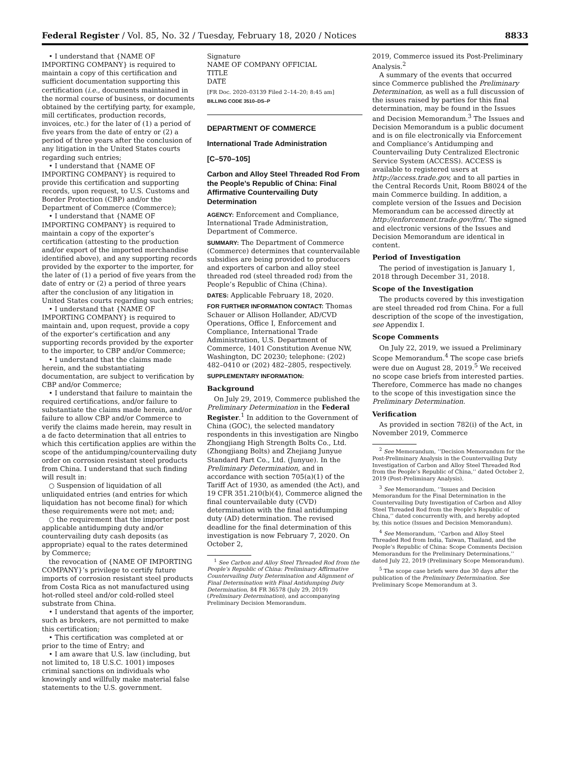Federal Register / Vol. 85, No. 32 / Tuesday, February 18, 2020 / Notices 8833
• I understand that {NAME OF IMPORTING COMPANY} is required to maintain a copy of this certification and sufficient documentation supporting this certification (i.e., documents maintained in the normal course of business, or documents obtained by the certifying party, for example, mill certificates, production records, invoices, etc.) for the later of (1) a period of five years from the date of entry or (2) a period of three years after the conclusion of any litigation in the United States courts regarding such entries;
• I understand that {NAME OF IMPORTING COMPANY} is required to provide this certification and supporting records, upon request, to U.S. Customs and Border Protection (CBP) and/or the Department of Commerce (Commerce);
• I understand that {NAME OF IMPORTING COMPANY} is required to maintain a copy of the exporter’s certification (attesting to the production and/or export of the imported merchandise identified above), and any supporting records provided by the exporter to the importer, for the later of (1) a period of five years from the date of entry or (2) a period of three years after the conclusion of any litigation in United States courts regarding such entries;
• I understand that {NAME OF IMPORTING COMPANY} is required to maintain and, upon request, provide a copy of the exporter’s certification and any supporting records provided by the exporter to the importer, to CBP and/or Commerce;
• I understand that the claims made herein, and the substantiating documentation, are subject to verification by CBP and/or Commerce;
• I understand that failure to maintain the required certifications, and/or failure to substantiate the claims made herein, and/or failure to allow CBP and/or Commerce to verify the claims made herein, may result in a de facto determination that all entries to which this certification applies are within the scope of the antidumping/countervailing duty order on corrosion resistant steel products from China. I understand that such finding will result in:
○ Suspension of liquidation of all unliquidated entries (and entries for which liquidation has not become final) for which these requirements were not met; and;
○ the requirement that the importer post applicable antidumping duty and/or countervailing duty cash deposits (as appropriate) equal to the rates determined by Commerce;
the revocation of {NAME OF IMPORTING COMPANY}’s privilege to certify future imports of corrosion resistant steel products from Costa Rica as not manufactured using hot-rolled steel and/or cold-rolled steel substrate from China.
• I understand that agents of the importer, such as brokers, are not permitted to make this certification;
• This certification was completed at or prior to the time of Entry; and
• I am aware that U.S. law (including, but not limited to, 18 U.S.C. 1001) imposes criminal sanctions on individuals who knowingly and willfully make material false statements to the U.S. government.
Signature
NAME OF COMPANY OFFICIAL
TITLE
DATE
[FR Doc. 2020–03139 Filed 2–14–20; 8:45 am]
BILLING CODE 3510–DS–P
DEPARTMENT OF COMMERCE
International Trade Administration
[C–570–105]
Carbon and Alloy Steel Threaded Rod From the People’s Republic of China: Final Affirmative Countervailing Duty Determination
AGENCY: Enforcement and Compliance, International Trade Administration, Department of Commerce.
SUMMARY: The Department of Commerce (Commerce) determines that countervailable subsidies are being provided to producers and exporters of carbon and alloy steel threaded rod (steel threaded rod) from the People’s Republic of China (China).
DATES: Applicable February 18, 2020.
FOR FURTHER INFORMATION CONTACT: Thomas Schauer or Allison Hollander, AD/CVD Operations, Office I, Enforcement and Compliance, International Trade Administration, U.S. Department of Commerce, 1401 Constitution Avenue NW, Washington, DC 20230; telephone: (202) 482–0410 or (202) 482–2805, respectively.
SUPPLEMENTARY INFORMATION:
Background
On July 29, 2019, Commerce published the Preliminary Determination in the Federal Register.<sup>1</sup> In addition to the Government of China (GOC), the selected mandatory respondents in this investigation are Ningbo Zhongjiang High Strength Bolts Co., Ltd. (Zhongjiang Bolts) and Zhejiang Junyue Standard Part Co., Ltd. (Junyue). In the Preliminary Determination, and in accordance with section 705(a)(1) of the Tariff Act of 1930, as amended (the Act), and 19 CFR 351.210(b)(4), Commerce aligned the final countervailable duty (CVD) determination with the final antidumping duty (AD) determination. The revised deadline for the final determination of this investigation is now February 7, 2020. On October 2,
<sup>1</sup> See Carbon and Alloy Steel Threaded Rod from the People’s Republic of China: Preliminary Affirmative Countervailing Duty Determination and Alignment of Final Determination with Final Antidumping Duty Determination, 84 FR 36578 (July 29, 2019) (Preliminary Determination), and accompanying Preliminary Decision Memorandum.
2019, Commerce issued its Post-Preliminary Analysis.<sup>2</sup>
A summary of the events that occurred since Commerce published the Preliminary Determination, as well as a full discussion of the issues raised by parties for this final determination, may be found in the Issues and Decision Memorandum.<sup>3</sup> The Issues and Decision Memorandum is a public document and is on file electronically via Enforcement and Compliance’s Antidumping and Countervailing Duty Centralized Electronic Service System (ACCESS). ACCESS is available to registered users at http://access.trade.gov, and to all parties in the Central Records Unit, Room B8024 of the main Commerce building. In addition, a complete version of the Issues and Decision Memorandum can be accessed directly at http://enforcement.trade.gov/frn/. The signed and electronic versions of the Issues and Decision Memorandum are identical in content.
Period of Investigation
The period of investigation is January 1, 2018 through December 31, 2018.
Scope of the Investigation
The products covered by this investigation are steel threaded rod from China. For a full description of the scope of the investigation, see Appendix I.
Scope Comments
On July 22, 2019, we issued a Preliminary Scope Memorandum.<sup>4</sup> The scope case briefs were due on August 28, 2019.<sup>5</sup> We received no scope case briefs from interested parties. Therefore, Commerce has made no changes to the scope of this investigation since the Preliminary Determination.
Verification
As provided in section 782(i) of the Act, in November 2019, Commerce
<sup>2</sup> See Memorandum, ‘‘Decision Memorandum for the Post-Preliminary Analysis in the Countervailing Duty Investigation of Carbon and Alloy Steel Threaded Rod from the People’s Republic of China,’’ dated October 2, 2019 (Post-Preliminary Analysis).
<sup>3</sup> See Memorandum, ‘‘Issues and Decision Memorandum for the Final Determination in the Countervailing Duty Investigation of Carbon and Alloy Steel Threaded Rod from the People’s Republic of China,’’ dated concurrently with, and hereby adopted by, this notice (Issues and Decision Memorandum).
<sup>4</sup> See Memorandum, ‘‘Carbon and Alloy Steel Threaded Rod from India, Taiwan, Thailand, and the People’s Republic of China: Scope Comments Decision Memorandum for the Preliminary Determinations,’’ dated July 22, 2019 (Preliminary Scope Memorandum).
<sup>5</sup> The scope case briefs were due 30 days after the publication of the Preliminary Determination. See Preliminary Scope Memorandum at 3.